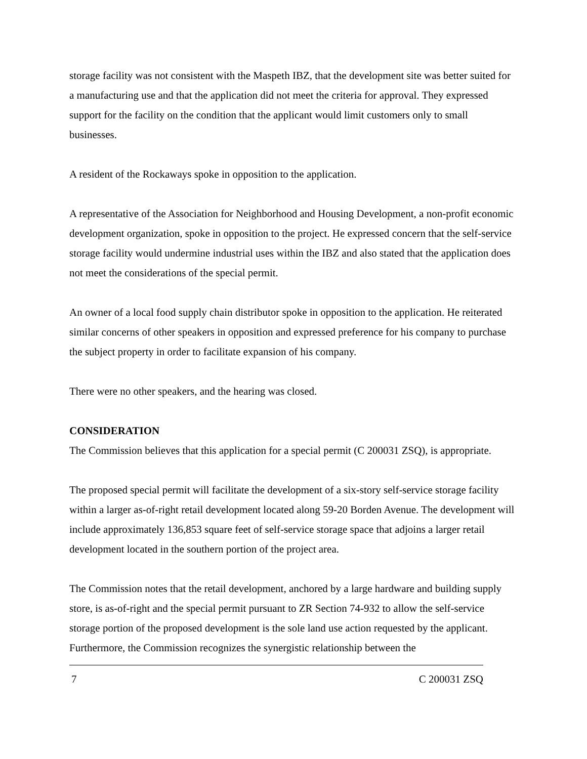storage facility was not consistent with the Maspeth IBZ, that the development site was better suited for a manufacturing use and that the application did not meet the criteria for approval. They expressed support for the facility on the condition that the applicant would limit customers only to small businesses.
A resident of the Rockaways spoke in opposition to the application.
A representative of the Association for Neighborhood and Housing Development, a non-profit economic development organization, spoke in opposition to the project. He expressed concern that the self-service storage facility would undermine industrial uses within the IBZ and also stated that the application does not meet the considerations of the special permit.
An owner of a local food supply chain distributor spoke in opposition to the application. He reiterated similar concerns of other speakers in opposition and expressed preference for his company to purchase the subject property in order to facilitate expansion of his company.
There were no other speakers, and the hearing was closed.
CONSIDERATION
The Commission believes that this application for a special permit (C 200031 ZSQ), is appropriate.
The proposed special permit will facilitate the development of a six-story self-service storage facility within a larger as-of-right retail development located along 59-20 Borden Avenue. The development will include approximately 136,853 square feet of self-service storage space that adjoins a larger retail development located in the southern portion of the project area.
The Commission notes that the retail development, anchored by a large hardware and building supply store, is as-of-right and the special permit pursuant to ZR Section 74-932 to allow the self-service storage portion of the proposed development is the sole land use action requested by the applicant. Furthermore, the Commission recognizes the synergistic relationship between the
7 C 200031 ZSQ